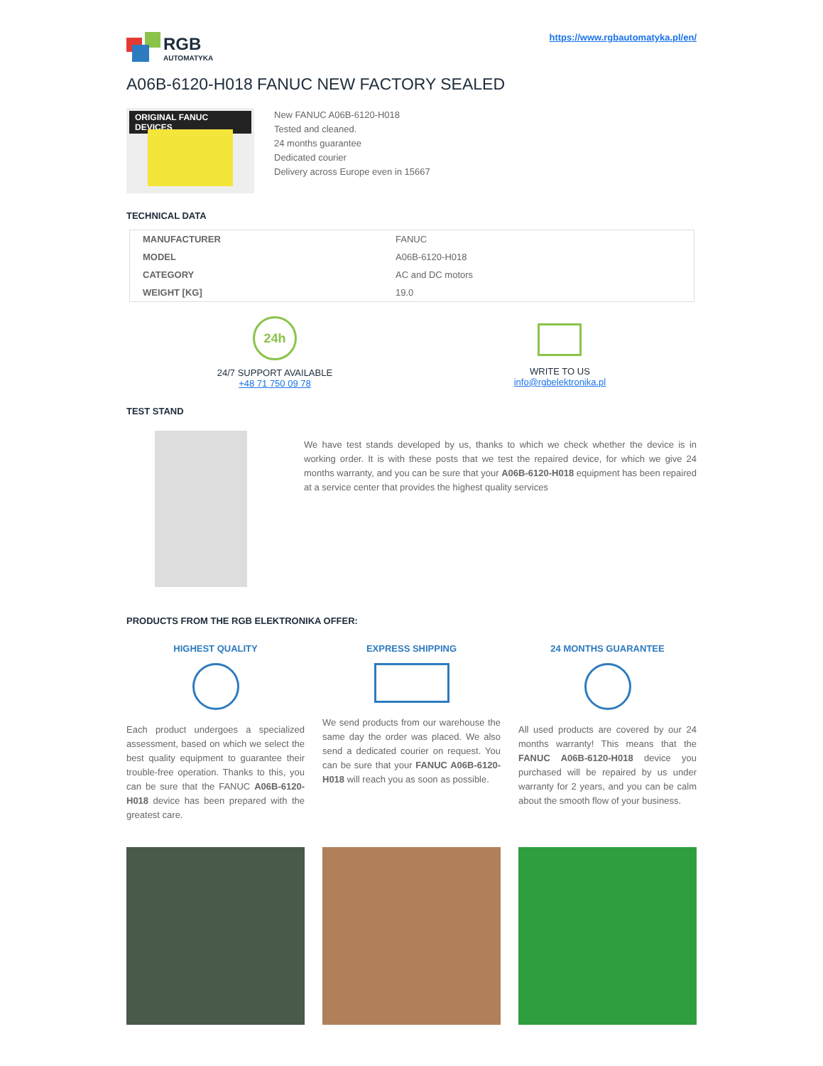RGB
AUTOMATYKA
https://www.rgbautomatyka.pl/en/
A06B-6120-H018 FANUC NEW FACTORY SEALED
ORIGINAL FANUC DEVICES
New FANUC A06B-6120-H018
Tested and cleaned.
24 months guarantee
Dedicated courier
Delivery across Europe even in 15667
TECHNICAL DATA
| MANUFACTURER | FANUC |
| MODEL | A06B-6120-H018 |
| CATEGORY | AC and DC motors |
| WEIGHT [KG] | 19.0 |
24h
24/7 SUPPORT AVAILABLE
+48 71 750 09 78
WRITE TO US
info@rgbelektronika.pl
TEST STAND
We have test stands developed by us, thanks to which we check whether the device is in working order. It is with these posts that we test the repaired device, for which we give 24 months warranty, and you can be sure that your A06B-6120-H018 equipment has been repaired at a service center that provides the highest quality services
PRODUCTS FROM THE RGB ELEKTRONIKA OFFER:
HIGHEST QUALITY
Each product undergoes a specialized assessment, based on which we select the best quality equipment to guarantee their trouble-free operation. Thanks to this, you can be sure that the FANUC A06B-6120-H018 device has been prepared with the greatest care.
EXPRESS SHIPPING
We send products from our warehouse the same day the order was placed. We also send a dedicated courier on request. You can be sure that your FANUC A06B-6120-H018 will reach you as soon as possible.
24 MONTHS GUARANTEE
All used products are covered by our 24 months warranty! This means that the FANUC A06B-6120-H018 device you purchased will be repaired by us under warranty for 2 years, and you can be calm about the smooth flow of your business.